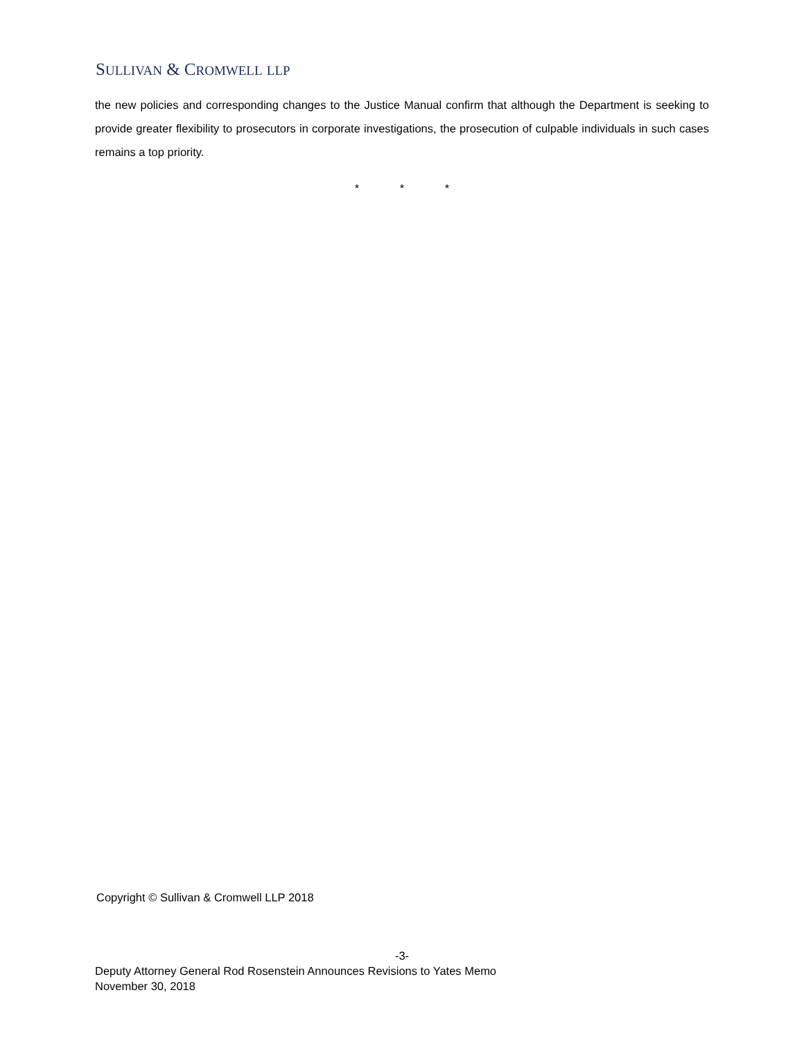SULLIVAN & CROMWELL LLP
the new policies and corresponding changes to the Justice Manual confirm that although the Department is seeking to provide greater flexibility to prosecutors in corporate investigations, the prosecution of culpable individuals in such cases remains a top priority.
* * *
Copyright © Sullivan & Cromwell LLP 2018
-3-
Deputy Attorney General Rod Rosenstein Announces Revisions to Yates Memo
November 30, 2018